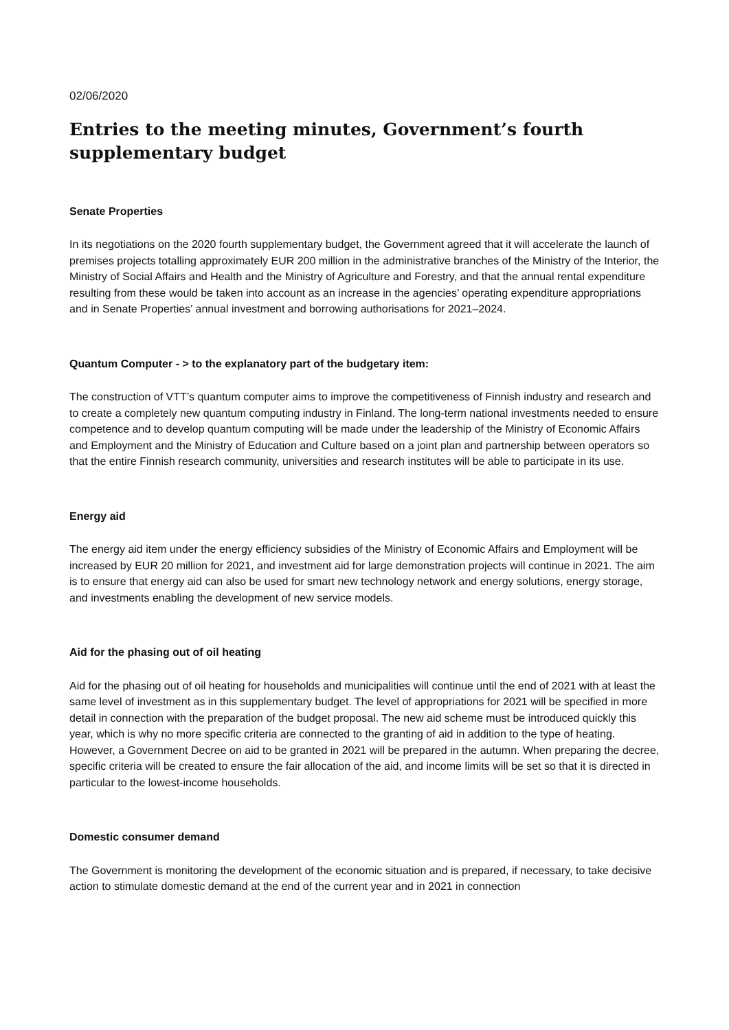02/06/2020
Entries to the meeting minutes, Government’s fourth supplementary budget
Senate Properties
In its negotiations on the 2020 fourth supplementary budget, the Government agreed that it will accelerate the launch of premises projects totalling approximately EUR 200 million in the administrative branches of the Ministry of the Interior, the Ministry of Social Affairs and Health and the Ministry of Agriculture and Forestry, and that the annual rental expenditure resulting from these would be taken into account as an increase in the agencies’ operating expenditure appropriations and in Senate Properties’ annual investment and borrowing authorisations for 2021–2024.
Quantum Computer - > to the explanatory part of the budgetary item:
The construction of VTT’s quantum computer aims to improve the competitiveness of Finnish industry and research and to create a completely new quantum computing industry in Finland. The long-term national investments needed to ensure competence and to develop quantum computing will be made under the leadership of the Ministry of Economic Affairs and Employment and the Ministry of Education and Culture based on a joint plan and partnership between operators so that the entire Finnish research community, universities and research institutes will be able to participate in its use.
Energy aid
The energy aid item under the energy efficiency subsidies of the Ministry of Economic Affairs and Employment will be increased by EUR 20 million for 2021, and investment aid for large demonstration projects will continue in 2021. The aim is to ensure that energy aid can also be used for smart new technology network and energy solutions, energy storage, and investments enabling the development of new service models.
Aid for the phasing out of oil heating
Aid for the phasing out of oil heating for households and municipalities will continue until the end of 2021 with at least the same level of investment as in this supplementary budget. The level of appropriations for 2021 will be specified in more detail in connection with the preparation of the budget proposal. The new aid scheme must be introduced quickly this year, which is why no more specific criteria are connected to the granting of aid in addition to the type of heating. However, a Government Decree on aid to be granted in 2021 will be prepared in the autumn. When preparing the decree, specific criteria will be created to ensure the fair allocation of the aid, and income limits will be set so that it is directed in particular to the lowest-income households.
Domestic consumer demand
The Government is monitoring the development of the economic situation and is prepared, if necessary, to take decisive action to stimulate domestic demand at the end of the current year and in 2021 in connection